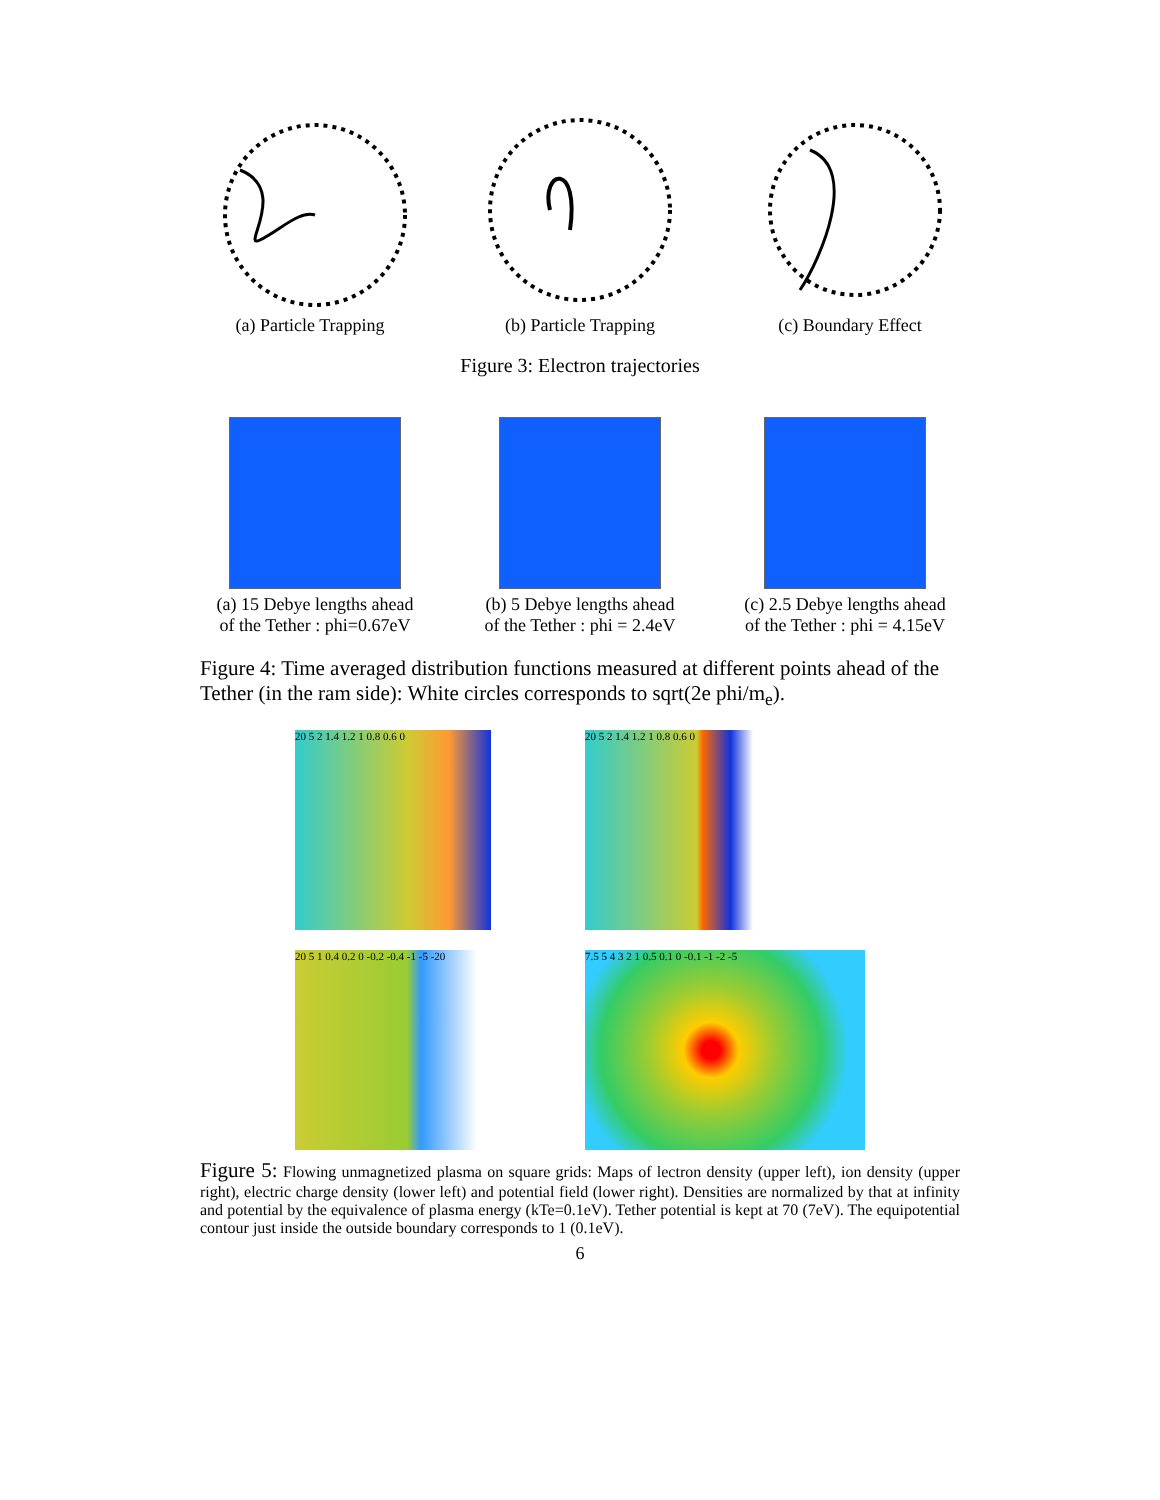(a) Particle Trapping
(b) Particle Trapping
(c) Boundary Effect
Figure 3: Electron trajectories
(a) 15 Debye lengths ahead
of the Tether : phi=0.67eV
(b) 5 Debye lengths ahead
of the Tether : phi = 2.4eV
(c) 2.5 Debye lengths ahead
of the Tether : phi = 4.15eV
Figure 4: Time averaged distribution functions measured at different points ahead of the Tether (in the ram side): White circles corresponds to sqrt(2e phi/m<sub>e</sub>).
20 5 2 1.4 1.2 1 0.8 0.6 0
20 5 2 1.4 1.2 1 0.8 0.6 0
20 5 1 0.4 0.2 0 -0.2 -0.4 -1 -5 -20
7.5 5 4 3 2 1 0.5 0.1 0 -0.1 -1 -2 -5
Figure 5: Flowing unmagnetized plasma on square grids: Maps of lectron density (upper left), ion density (upper right), electric charge density (lower left) and potential field (lower right). Densities are normalized by that at infinity and potential by the equivalence of plasma energy (kTe=0.1eV). Tether potential is kept at 70 (7eV). The equipotential contour just inside the outside boundary corresponds to 1 (0.1eV).
6